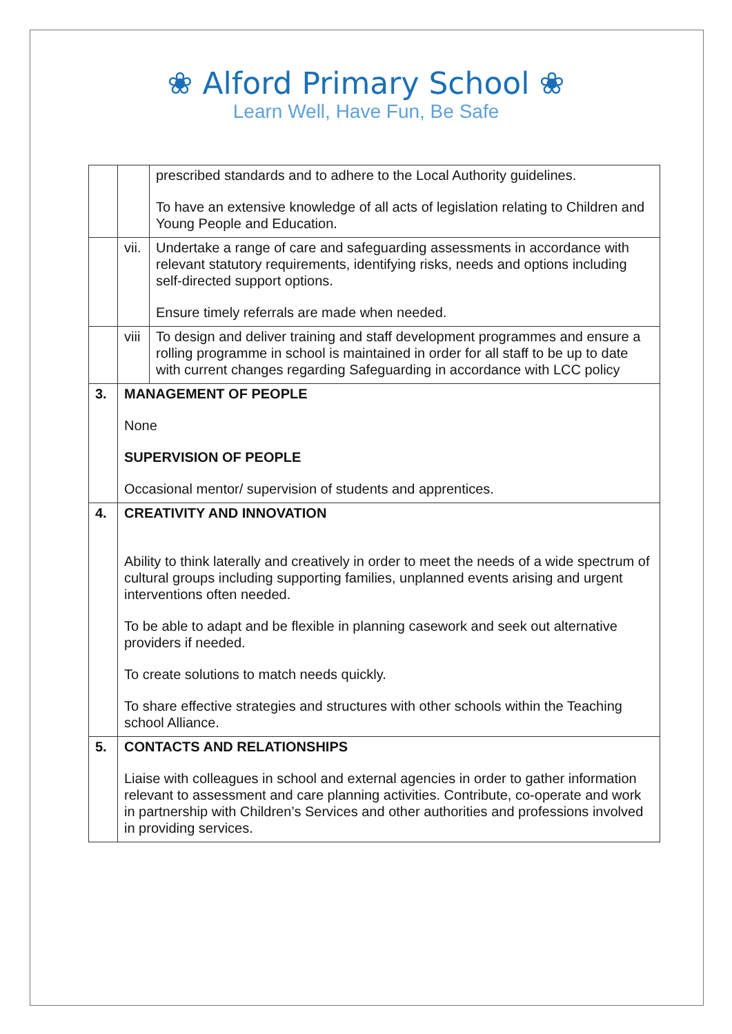❀ Alford Primary School ❀
Learn Well, Have Fun, Be Safe
| | | prescribed standards and to adhere to the Local Authority guidelines. To have an extensive knowledge of all acts of legislation relating to Children and Young People and Education. |
| | vii. | Undertake a range of care and safeguarding assessments in accordance with relevant statutory requirements, identifying risks, needs and options including self-directed support options. Ensure timely referrals are made when needed. |
| | viii | To design and deliver training and staff development programmes and ensure a rolling programme in school is maintained in order for all staff to be up to date with current changes regarding Safeguarding in accordance with LCC policy |
| 3. | MANAGEMENT OF PEOPLE None SUPERVISION OF PEOPLE Occasional mentor/ supervision of students and apprentices. | |
| 4. | CREATIVITY AND INNOVATION Ability to think laterally and creatively in order to meet the needs of a wide spectrum of cultural groups including supporting families, unplanned events arising and urgent interventions often needed. To be able to adapt and be flexible in planning casework and seek out alternative providers if needed. To create solutions to match needs quickly. To share effective strategies and structures with other schools within the Teaching school Alliance. | |
| 5. | CONTACTS AND RELATIONSHIPS Liaise with colleagues in school and external agencies in order to gather information relevant to assessment and care planning activities. Contribute, co-operate and work in partnership with Children’s Services and other authorities and professions involved in providing services. | |